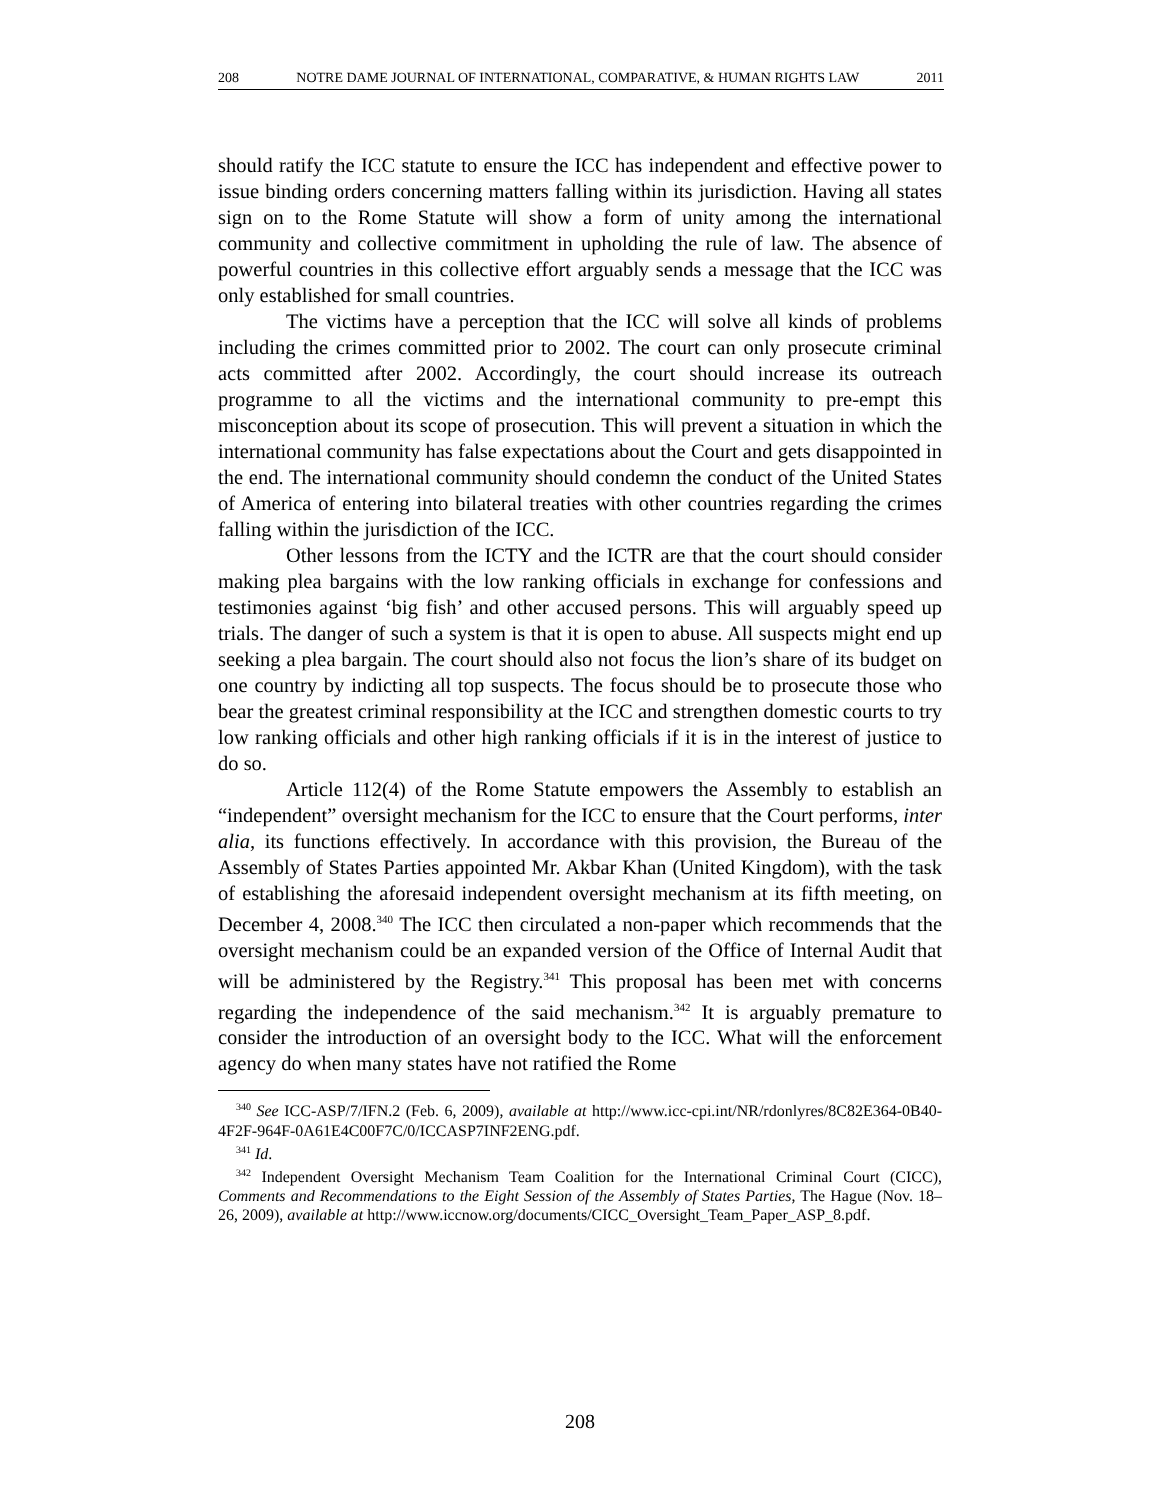208 NOTRE DAME JOURNAL OF INTERNATIONAL, COMPARATIVE, & HUMAN RIGHTS LAW 2011
should ratify the ICC statute to ensure the ICC has independent and effective power to issue binding orders concerning matters falling within its jurisdiction. Having all states sign on to the Rome Statute will show a form of unity among the international community and collective commitment in upholding the rule of law. The absence of powerful countries in this collective effort arguably sends a message that the ICC was only established for small countries.
The victims have a perception that the ICC will solve all kinds of problems including the crimes committed prior to 2002. The court can only prosecute criminal acts committed after 2002. Accordingly, the court should increase its outreach programme to all the victims and the international community to pre-empt this misconception about its scope of prosecution. This will prevent a situation in which the international community has false expectations about the Court and gets disappointed in the end. The international community should condemn the conduct of the United States of America of entering into bilateral treaties with other countries regarding the crimes falling within the jurisdiction of the ICC.
Other lessons from the ICTY and the ICTR are that the court should consider making plea bargains with the low ranking officials in exchange for confessions and testimonies against ‘big fish’ and other accused persons. This will arguably speed up trials. The danger of such a system is that it is open to abuse. All suspects might end up seeking a plea bargain. The court should also not focus the lion’s share of its budget on one country by indicting all top suspects. The focus should be to prosecute those who bear the greatest criminal responsibility at the ICC and strengthen domestic courts to try low ranking officials and other high ranking officials if it is in the interest of justice to do so.
Article 112(4) of the Rome Statute empowers the Assembly to establish an “independent” oversight mechanism for the ICC to ensure that the Court performs, inter alia, its functions effectively. In accordance with this provision, the Bureau of the Assembly of States Parties appointed Mr. Akbar Khan (United Kingdom), with the task of establishing the aforesaid independent oversight mechanism at its fifth meeting, on December 4, 2008.<sup>340</sup> The ICC then circulated a non-paper which recommends that the oversight mechanism could be an expanded version of the Office of Internal Audit that will be administered by the Registry.<sup>341</sup> This proposal has been met with concerns regarding the independence of the said mechanism.<sup>342</sup> It is arguably premature to consider the introduction of an oversight body to the ICC. What will the enforcement agency do when many states have not ratified the Rome
<sup>340</sup> See ICC-ASP/7/IFN.2 (Feb. 6, 2009), available at http://www.icc-cpi.int/NR/rdonlyres/8C82E364-0B40-4F2F-964F-0A61E4C00F7C/0/ICCASP7INF2ENG.pdf.
<sup>341</sup> Id.
<sup>342</sup> Independent Oversight Mechanism Team Coalition for the International Criminal Court (CICC), Comments and Recommendations to the Eight Session of the Assembly of States Parties, The Hague (Nov. 18–26, 2009), available at http://www.iccnow.org/documents/CICC_Oversight_Team_Paper_ASP_8.pdf.
208